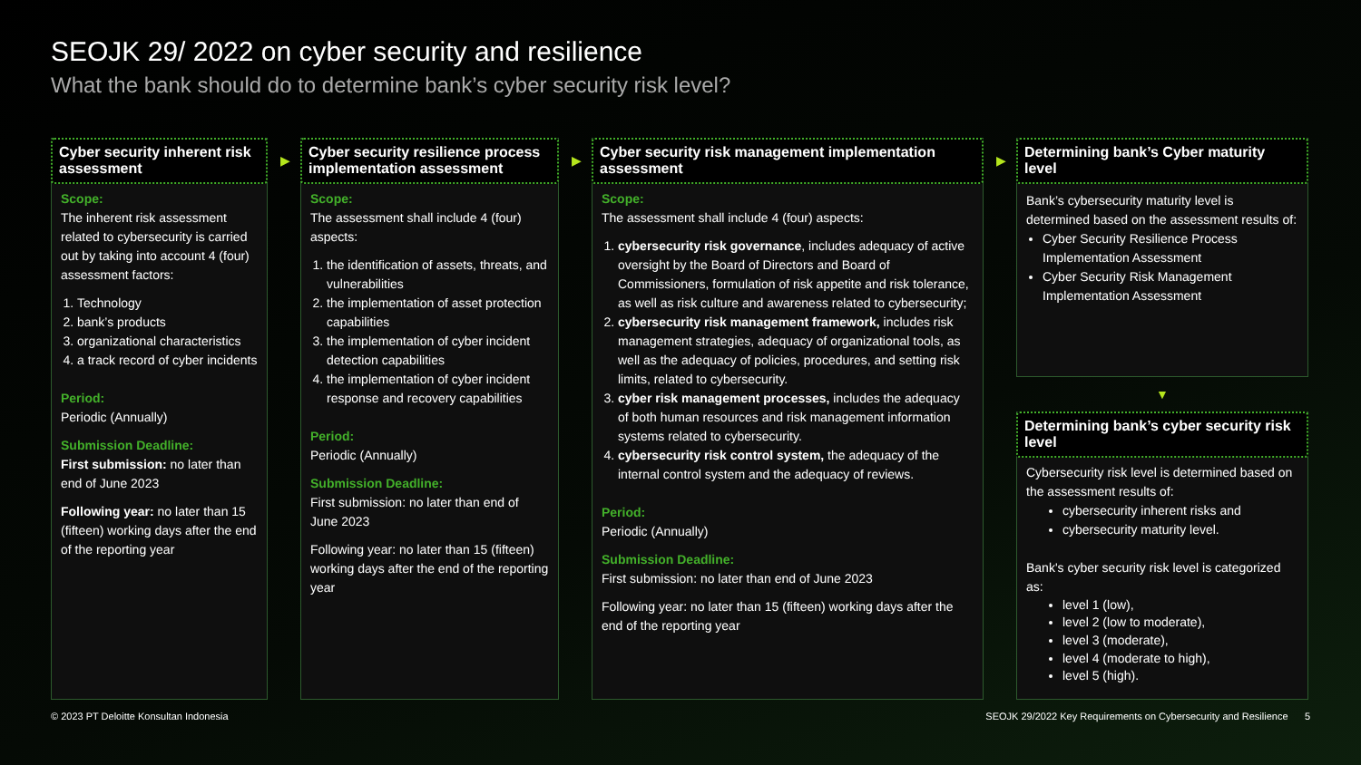SEOJK 29/ 2022 on cyber security and resilience
What the bank should do to determine bank’s cyber security risk level?
Cyber security inherent risk assessment
▶
Scope:
The inherent risk assessment related to cybersecurity is carried out by taking into account 4 (four) assessment factors:
1. Technology
2. bank’s products
3. organizational characteristics
4. a track record of cyber incidents
Period:
Periodic (Annually)
Submission Deadline:
First submission: no later than end of June 2023
Following year: no later than 15 (fifteen) working days after the end of the reporting year
Cyber security resilience process implementation assessment
▶
Scope:
The assessment shall include 4 (four) aspects:
1. the identification of assets, threats, and vulnerabilities
2. the implementation of asset protection capabilities
3. the implementation of cyber incident detection capabilities
4. the implementation of cyber incident response and recovery capabilities
Period:
Periodic (Annually)
Submission Deadline:
First submission: no later than end of June 2023
Following year: no later than 15 (fifteen) working days after the end of the reporting year
Cyber security risk management implementation assessment
▶
Scope:
The assessment shall include 4 (four) aspects:
1. cybersecurity risk governance, includes adequacy of active oversight by the Board of Directors and Board of Commissioners, formulation of risk appetite and risk tolerance, as well as risk culture and awareness related to cybersecurity;
2. cybersecurity risk management framework, includes risk management strategies, adequacy of organizational tools, as well as the adequacy of policies, procedures, and setting risk limits, related to cybersecurity.
3. cyber risk management processes, includes the adequacy of both human resources and risk management information systems related to cybersecurity.
4. cybersecurity risk control system, the adequacy of the internal control system and the adequacy of reviews.
Period:
Periodic (Annually)
Submission Deadline:
First submission: no later than end of June 2023
Following year: no later than 15 (fifteen) working days after the end of the reporting year
Determining bank’s Cyber maturity level
Bank’s cybersecurity maturity level is determined based on the assessment results of:
Cyber Security Resilience Process Implementation Assessment
Cyber Security Risk Management Implementation Assessment
▼
Determining bank’s cyber security risk level
Cybersecurity risk level is determined based on the assessment results of:
cybersecurity inherent risks and
cybersecurity maturity level.
Bank's cyber security risk level is categorized as:
level 1 (low),
level 2 (low to moderate),
level 3 (moderate),
level 4 (moderate to high),
level 5 (high).
© 2023 PT Deloitte Konsultan Indonesia SEOJK 29/2022 Key Requirements on Cybersecurity and Resilience 5